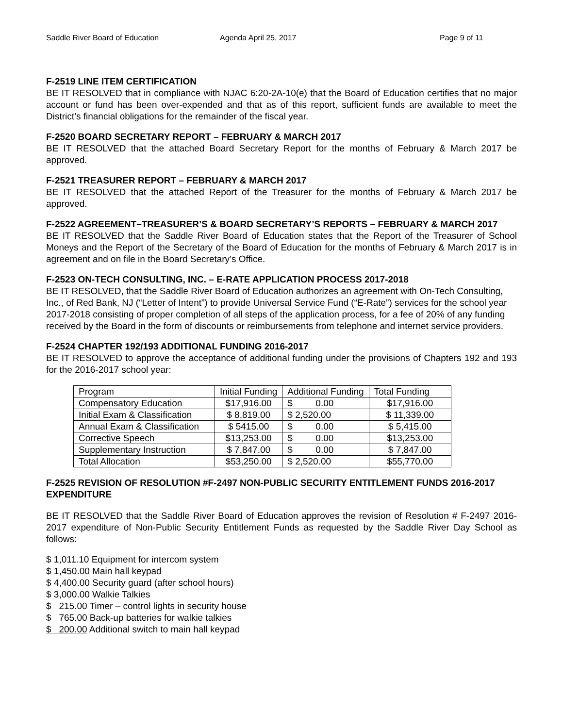Saddle River Board of Education Agenda April 25, 2017 Page 9 of 11
F-2519 LINE ITEM CERTIFICATION
BE IT RESOLVED that in compliance with NJAC 6:20-2A-10(e) that the Board of Education certifies that no major account or fund has been over-expended and that as of this report, sufficient funds are available to meet the District’s financial obligations for the remainder of the fiscal year.
F-2520 BOARD SECRETARY REPORT – FEBRUARY & MARCH 2017
BE IT RESOLVED that the attached Board Secretary Report for the months of February & March 2017 be approved.
F-2521 TREASURER REPORT – FEBRUARY & MARCH 2017
BE IT RESOLVED that the attached Report of the Treasurer for the months of February & March 2017 be approved.
F-2522 AGREEMENT–TREASURER’S & BOARD SECRETARY’S REPORTS – FEBRUARY & MARCH 2017
BE IT RESOLVED that the Saddle River Board of Education states that the Report of the Treasurer of School Moneys and the Report of the Secretary of the Board of Education for the months of February & March 2017 is in agreement and on file in the Board Secretary’s Office.
F-2523 ON-TECH CONSULTING, INC. – E-RATE APPLICATION PROCESS 2017-2018
BE IT RESOLVED, that the Saddle River Board of Education authorizes an agreement with On-Tech Consulting, Inc., of Red Bank, NJ (“Letter of Intent”) to provide Universal Service Fund (“E-Rate”) services for the school year 2017-2018 consisting of proper completion of all steps of the application process, for a fee of 20% of any funding received by the Board in the form of discounts or reimbursements from telephone and internet service providers.
F-2524 CHAPTER 192/193 ADDITIONAL FUNDING 2016-2017
BE IT RESOLVED to approve the acceptance of additional funding under the provisions of Chapters 192 and 193 for the 2016-2017 school year:
| Program | Initial Funding | Additional Funding | Total Funding |
| Compensatory Education | $17,916.00 | $ 0.00 | $17,916.00 |
| Initial Exam & Classification | $ 8,819.00 | $ 2,520.00 | $ 11,339.00 |
| Annual Exam & Classification | $ 5415.00 | $ 0.00 | $ 5,415.00 |
| Corrective Speech | $13,253.00 | $ 0.00 | $13,253.00 |
| Supplementary Instruction | $ 7,847.00 | $ 0.00 | $ 7,847.00 |
| Total Allocation | $53,250.00 | $ 2,520.00 | $55,770.00 |
F-2525 REVISION OF RESOLUTION #F-2497 NON-PUBLIC SECURITY ENTITLEMENT FUNDS 2016-2017 EXPENDITURE
BE IT RESOLVED that the Saddle River Board of Education approves the revision of Resolution # F-2497 2016-2017 expenditure of Non-Public Security Entitlement Funds as requested by the Saddle River Day School as follows:
$ 1,011.10 Equipment for intercom system
$ 1,450.00 Main hall keypad
$ 4,400.00 Security guard (after school hours)
$ 3,000.00 Walkie Talkies
$ 215.00 Timer – control lights in security house
$ 765.00 Back-up batteries for walkie talkies
$ 200.00 Additional switch to main hall keypad